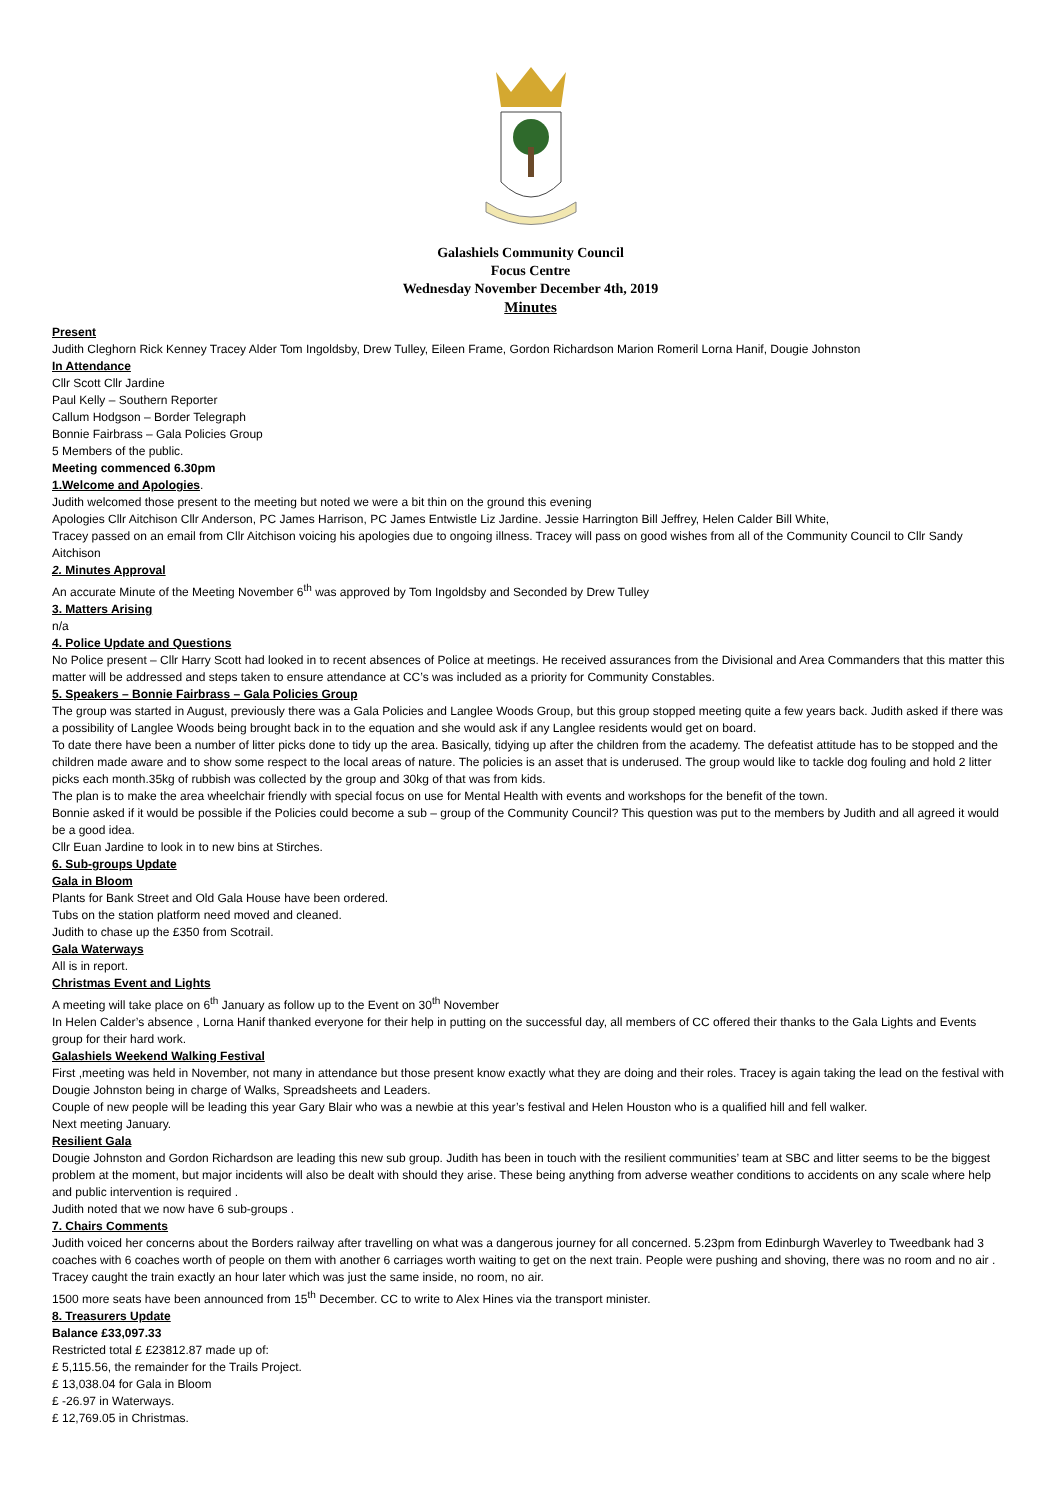Galashiels Community Council
Focus Centre
Wednesday November December 4th, 2019
Minutes
Present
Judith Cleghorn Rick Kenney Tracey Alder Tom Ingoldsby, Drew Tulley, Eileen Frame, Gordon Richardson Marion Romeril Lorna Hanif, Dougie Johnston
In Attendance
Cllr Scott Cllr Jardine
Paul Kelly – Southern Reporter
Callum Hodgson – Border Telegraph
Bonnie Fairbrass – Gala Policies Group
5 Members of the public.
Meeting commenced 6.30pm
1.Welcome and Apologies.
Judith welcomed those present to the meeting but noted we were a bit thin on the ground this evening
Apologies Cllr Aitchison Cllr Anderson, PC James Harrison, PC James Entwistle Liz Jardine. Jessie Harrington Bill Jeffrey, Helen Calder Bill White,
Tracey passed on an email from Cllr Aitchison voicing his apologies due to ongoing illness. Tracey will pass on good wishes from all of the Community Council to Cllr Sandy Aitchison
2. Minutes Approval
An accurate Minute of the Meeting November 6<sup>th</sup> was approved by Tom Ingoldsby and Seconded by Drew Tulley
3. Matters Arising
n/a
4. Police Update and Questions
No Police present – Cllr Harry Scott had looked in to recent absences of Police at meetings. He received assurances from the Divisional and Area Commanders that this matter this matter will be addressed and steps taken to ensure attendance at CC’s was included as a priority for Community Constables.
5. Speakers – Bonnie Fairbrass – Gala Policies Group
The group was started in August, previously there was a Gala Policies and Langlee Woods Group, but this group stopped meeting quite a few years back. Judith asked if there was a possibility of Langlee Woods being brought back in to the equation and she would ask if any Langlee residents would get on board.
To date there have been a number of litter picks done to tidy up the area. Basically, tidying up after the children from the academy. The defeatist attitude has to be stopped and the children made aware and to show some respect to the local areas of nature. The policies is an asset that is underused. The group would like to tackle dog fouling and hold 2 litter picks each month.35kg of rubbish was collected by the group and 30kg of that was from kids.
The plan is to make the area wheelchair friendly with special focus on use for Mental Health with events and workshops for the benefit of the town.
Bonnie asked if it would be possible if the Policies could become a sub – group of the Community Council? This question was put to the members by Judith and all agreed it would be a good idea.
Cllr Euan Jardine to look in to new bins at Stirches.
6. Sub-groups Update
Gala in Bloom
Plants for Bank Street and Old Gala House have been ordered.
Tubs on the station platform need moved and cleaned.
Judith to chase up the £350 from Scotrail.
Gala Waterways
All is in report.
Christmas Event and Lights
A meeting will take place on 6<sup>th</sup> January as follow up to the Event on 30<sup>th</sup> November
In Helen Calder’s absence , Lorna Hanif thanked everyone for their help in putting on the successful day, all members of CC offered their thanks to the Gala Lights and Events group for their hard work.
Galashiels Weekend Walking Festival
First ,meeting was held in November, not many in attendance but those present know exactly what they are doing and their roles. Tracey is again taking the lead on the festival with Dougie Johnston being in charge of Walks, Spreadsheets and Leaders.
Couple of new people will be leading this year Gary Blair who was a newbie at this year’s festival and Helen Houston who is a qualified hill and fell walker.
Next meeting January.
Resilient Gala
Dougie Johnston and Gordon Richardson are leading this new sub group. Judith has been in touch with the resilient communities’ team at SBC and litter seems to be the biggest problem at the moment, but major incidents will also be dealt with should they arise. These being anything from adverse weather conditions to accidents on any scale where help and public intervention is required .
Judith noted that we now have 6 sub-groups .
7. Chairs Comments
Judith voiced her concerns about the Borders railway after travelling on what was a dangerous journey for all concerned. 5.23pm from Edinburgh Waverley to Tweedbank had 3 coaches with 6 coaches worth of people on them with another 6 carriages worth waiting to get on the next train. People were pushing and shoving, there was no room and no air . Tracey caught the train exactly an hour later which was just the same inside, no room, no air.
1500 more seats have been announced from 15<sup>th</sup> December. CC to write to Alex Hines via the transport minister.
8. Treasurers Update
Balance £33,097.33
Restricted total £ £23812.87 made up of:
£ 5,115.56, the remainder for the Trails Project.
£ 13,038.04 for Gala in Bloom
£ -26.97 in Waterways.
£ 12,769.05 in Christmas.